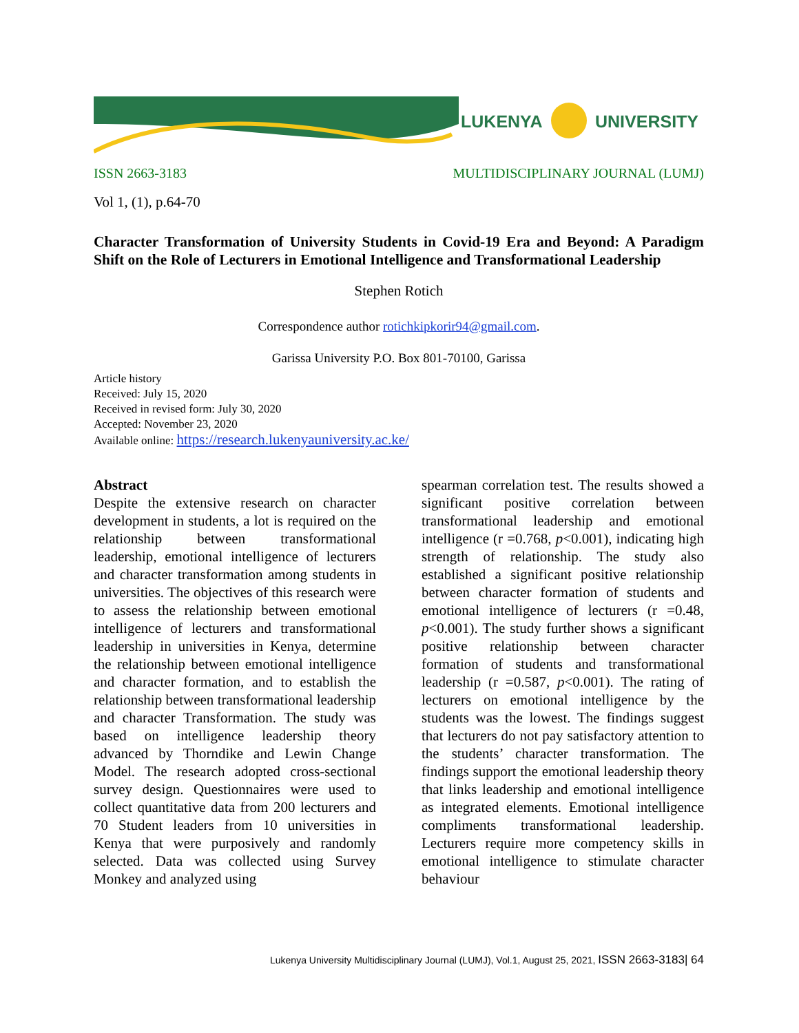LUKENYA
UNIVERSITY
ISSN 2663-3183 MULTIDISCIPLINARY JOURNAL (LUMJ)
Vol 1, (1), p.64-70
Character Transformation of University Students in Covid-19 Era and Beyond: A Paradigm Shift on the Role of Lecturers in Emotional Intelligence and Transformational Leadership
Stephen Rotich
Correspondence author rotichkipkorir94@gmail.com.
Garissa University P.O. Box 801-70100, Garissa
Article history
Received: July 15, 2020
Received in revised form: July 30, 2020
Accepted: November 23, 2020
Available online: https://research.lukenyauniversity.ac.ke/
Abstract
Despite the extensive research on character development in students, a lot is required on the relationship between transformational leadership, emotional intelligence of lecturers and character transformation among students in universities. The objectives of this research were to assess the relationship between emotional intelligence of lecturers and transformational leadership in universities in Kenya, determine the relationship between emotional intelligence and character formation, and to establish the relationship between transformational leadership and character Transformation. The study was based on intelligence leadership theory advanced by Thorndike and Lewin Change Model. The research adopted cross-sectional survey design. Questionnaires were used to collect quantitative data from 200 lecturers and 70 Student leaders from 10 universities in Kenya that were purposively and randomly selected. Data was collected using Survey Monkey and analyzed using
spearman correlation test. The results showed a significant positive correlation between transformational leadership and emotional intelligence (r =0.768, p<0.001), indicating high strength of relationship. The study also established a significant positive relationship between character formation of students and emotional intelligence of lecturers (r =0.48, p<0.001). The study further shows a significant positive relationship between character formation of students and transformational leadership (r =0.587, p<0.001). The rating of lecturers on emotional intelligence by the students was the lowest. The findings suggest that lecturers do not pay satisfactory attention to the students’ character transformation. The findings support the emotional leadership theory that links leadership and emotional intelligence as integrated elements. Emotional intelligence compliments transformational leadership. Lecturers require more competency skills in emotional intelligence to stimulate character behaviour
Lukenya University Multidisciplinary Journal (LUMJ), Vol.1, August 25, 2021, ISSN 2663-3183| 64